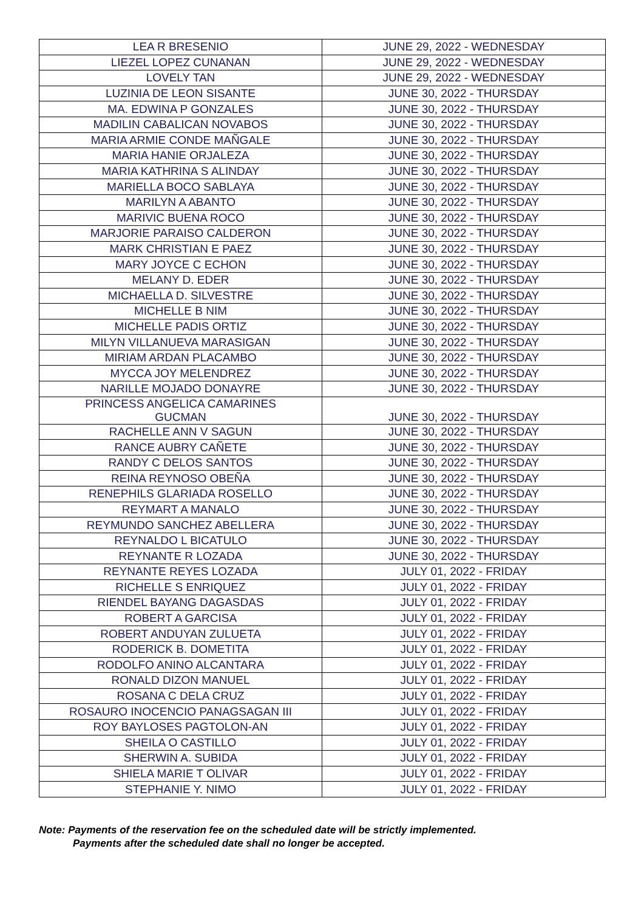| LEA R BRESENIO | JUNE 29, 2022 - WEDNESDAY |
| LIEZEL LOPEZ CUNANAN | JUNE 29, 2022 - WEDNESDAY |
| LOVELY TAN | JUNE 29, 2022 - WEDNESDAY |
| LUZINIA DE LEON SISANTE | JUNE 30, 2022 - THURSDAY |
| MA. EDWINA P GONZALES | JUNE 30, 2022 - THURSDAY |
| MADILIN CABALICAN NOVABOS | JUNE 30, 2022 - THURSDAY |
| MARIA ARMIE CONDE MAÑGALE | JUNE 30, 2022 - THURSDAY |
| MARIA HANIE ORJALEZA | JUNE 30, 2022 - THURSDAY |
| MARIA KATHRINA S ALINDAY | JUNE 30, 2022 - THURSDAY |
| MARIELLA BOCO SABLAYA | JUNE 30, 2022 - THURSDAY |
| MARILYN A ABANTO | JUNE 30, 2022 - THURSDAY |
| MARIVIC BUENA ROCO | JUNE 30, 2022 - THURSDAY |
| MARJORIE PARAISO CALDERON | JUNE 30, 2022 - THURSDAY |
| MARK CHRISTIAN E PAEZ | JUNE 30, 2022 - THURSDAY |
| MARY JOYCE C ECHON | JUNE 30, 2022 - THURSDAY |
| MELANY D. EDER | JUNE 30, 2022 - THURSDAY |
| MICHAELLA D. SILVESTRE | JUNE 30, 2022 - THURSDAY |
| MICHELLE B NIM | JUNE 30, 2022 - THURSDAY |
| MICHELLE PADIS ORTIZ | JUNE 30, 2022 - THURSDAY |
| MILYN VILLANUEVA MARASIGAN | JUNE 30, 2022 - THURSDAY |
| MIRIAM ARDAN PLACAMBO | JUNE 30, 2022 - THURSDAY |
| MYCCA JOY MELENDREZ | JUNE 30, 2022 - THURSDAY |
| NARILLE MOJADO DONAYRE | JUNE 30, 2022 - THURSDAY |
| PRINCESS ANGELICA CAMARINES GUCMAN | JUNE 30, 2022 - THURSDAY |
| RACHELLE ANN V SAGUN | JUNE 30, 2022 - THURSDAY |
| RANCE AUBRY CAÑETE | JUNE 30, 2022 - THURSDAY |
| RANDY C DELOS SANTOS | JUNE 30, 2022 - THURSDAY |
| REINA REYNOSO OBEÑA | JUNE 30, 2022 - THURSDAY |
| RENEPHILS GLARIADA ROSELLO | JUNE 30, 2022 - THURSDAY |
| REYMART A MANALO | JUNE 30, 2022 - THURSDAY |
| REYMUNDO SANCHEZ ABELLERA | JUNE 30, 2022 - THURSDAY |
| REYNALDO L BICATULO | JUNE 30, 2022 - THURSDAY |
| REYNANTE R LOZADA | JUNE 30, 2022 - THURSDAY |
| REYNANTE REYES LOZADA | JULY 01, 2022 - FRIDAY |
| RICHELLE S ENRIQUEZ | JULY 01, 2022 - FRIDAY |
| RIENDEL BAYANG DAGASDAS | JULY 01, 2022 - FRIDAY |
| ROBERT A GARCISA | JULY 01, 2022 - FRIDAY |
| ROBERT ANDUYAN ZULUETA | JULY 01, 2022 - FRIDAY |
| RODERICK B. DOMETITA | JULY 01, 2022 - FRIDAY |
| RODOLFO ANINO ALCANTARA | JULY 01, 2022 - FRIDAY |
| RONALD DIZON MANUEL | JULY 01, 2022 - FRIDAY |
| ROSANA C DELA CRUZ | JULY 01, 2022 - FRIDAY |
| ROSAURO INOCENCIO PANAGSAGAN III | JULY 01, 2022 - FRIDAY |
| ROY BAYLOSES PAGTOLON-AN | JULY 01, 2022 - FRIDAY |
| SHEILA O CASTILLO | JULY 01, 2022 - FRIDAY |
| SHERWIN A. SUBIDA | JULY 01, 2022 - FRIDAY |
| SHIELA MARIE T OLIVAR | JULY 01, 2022 - FRIDAY |
| STEPHANIE Y. NIMO | JULY 01, 2022 - FRIDAY |
Note: Payments of the reservation fee on the scheduled date will be strictly implemented.
Payments after the scheduled date shall no longer be accepted.